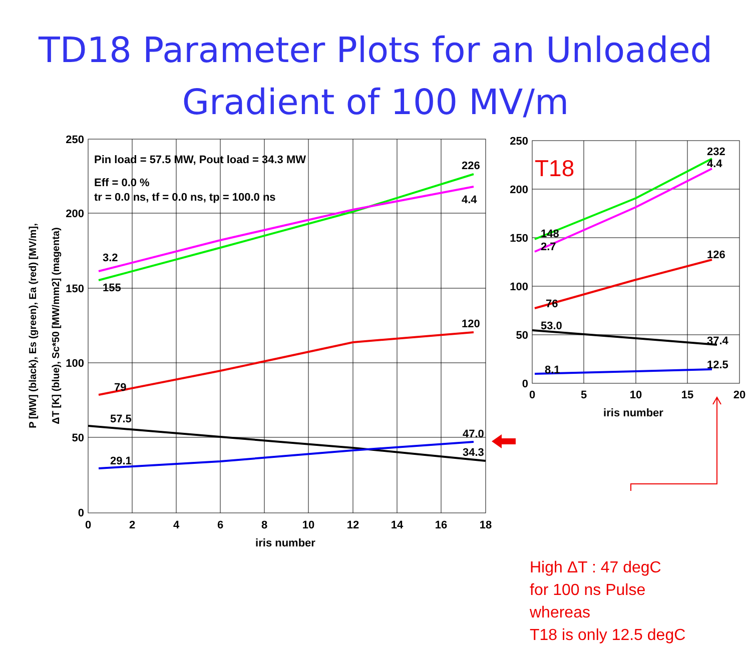TD18 Parameter Plots for an Unloaded
Gradient of 100 MV/m
250
200
150
100
50
0
250
200
150
100
50
0
0
2
4
6
8
10
12
14
16
18
iris number
0
5
10
15
20
iris number
Pin load = 57.5 MW, Pout load = 34.3 MW
Eff = 0.0 %
tr = 0.0 ns, tf = 0.0 ns, tp = 100.0 ns
226
4.4
3.2
155
120
79
57.5
47.0
34.3
29.1
232
4.4
148
2.7
126
76
53.0
37.4
8.1
12.5
T18
P [MW] (black), Es (green), Ea (red) [MV/m],
ΔT [K] (blue), Sc*50 [MW/mm2] (magenta)
High ΔT : 47 degC
for 100 ns Pulse
whereas
T18 is only 12.5 degC